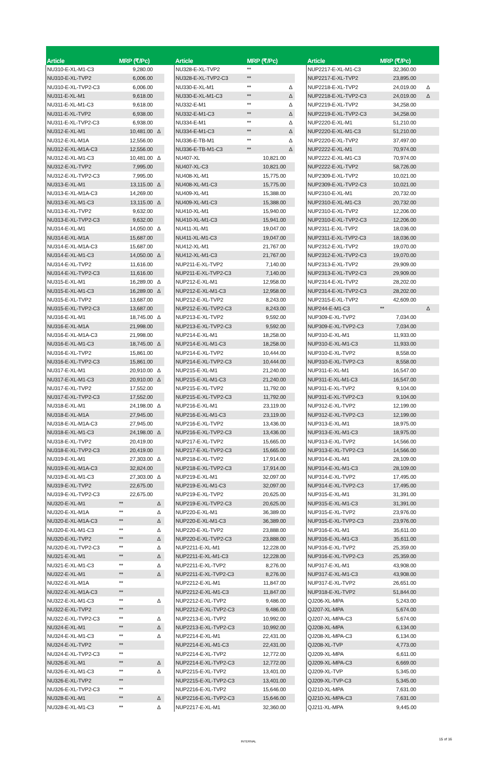| Article | MRP (₹/Pc) | | | Article | MRP (₹/Pc) | | | Article | MRP (₹/Pc) | |
| --- | --- | --- | --- | --- | --- | --- | --- | --- | --- | --- |
| NU310-E-XL-M1-C3 | 9,280.00 | | | NU328-E-XL-TVP2 | ** | | | NUP2217-E-XL-M1-C3 | 32,360.00 | |
| NU310-E-XL-TVP2 | 6,006.00 | | | NU328-E-XL-TVP2-C3 | ** | | | NUP2217-E-XL-TVP2 | 23,895.00 | |
| NU310-E-XL-TVP2-C3 | 6,006.00 | | | NU330-E-XL-M1 | ** | Δ | | NUP2218-E-XL-TVP2 | 24,019.00 | Δ |
| NU311-E-XL-M1 | 9,618.00 | | | NU330-E-XL-M1-C3 | ** | Δ | | NUP2218-E-XL-TVP2-C3 | 24,019.00 | Δ |
| NU311-E-XL-M1-C3 | 9,618.00 | | | NU332-E-M1 | ** | Δ | | NUP2219-E-XL-TVP2 | 34,258.00 | |
| NU311-E-XL-TVP2 | 6,938.00 | | | NU332-E-M1-C3 | ** | Δ | | NUP2219-E-XL-TVP2-C3 | 34,258.00 | |
| NU311-E-XL-TVP2-C3 | 6,938.00 | | | NU334-E-M1 | ** | Δ | | NUP2220-E-XL-M1 | 51,210.00 | |
| NU312-E-XL-M1 | 10,481.00 | Δ | | NU334-E-M1-C3 | ** | Δ | | NUP2220-E-XL-M1-C3 | 51,210.00 | |
| NU312-E-XL-M1A | 12,556.00 | | | NU336-E-TB-M1 | ** | Δ | | NUP2220-E-XL-TVP2 | 37,497.00 | |
| NU312-E-XL-M1A-C3 | 12,556.00 | | | NU336-E-TB-M1-C3 | ** | Δ | | NUP2222-E-XL-M1 | 70,974.00 | |
| NU312-E-XL-M1-C3 | 10,481.00 | Δ | | NU407-XL | 10,821.00 | | | NUP2222-E-XL-M1-C3 | 70,974.00 | |
| NU312-E-XL-TVP2 | 7,995.00 | | | NU407-XL-C3 | 10,821.00 | | | NUP2222-E-XL-TVP2 | 58,726.00 | |
| NU312-E-XL-TVP2-C3 | 7,995.00 | | | NU408-XL-M1 | 15,775.00 | | | NUP2309-E-XL-TVP2 | 10,021.00 | |
| NU313-E-XL-M1 | 13,115.00 | Δ | | NU408-XL-M1-C3 | 15,775.00 | | | NUP2309-E-XL-TVP2-C3 | 10,021.00 | |
| NU313-E-XL-M1A-C3 | 14,269.00 | | | NU409-XL-M1 | 15,388.00 | | | NUP2310-E-XL-M1 | 20,732.00 | |
| NU313-E-XL-M1-C3 | 13,115.00 | Δ | | NU409-XL-M1-C3 | 15,388.00 | | | NUP2310-E-XL-M1-C3 | 20,732.00 | |
| NU313-E-XL-TVP2 | 9,632.00 | | | NU410-XL-M1 | 15,940.00 | | | NUP2310-E-XL-TVP2 | 12,206.00 | |
| NU313-E-XL-TVP2-C3 | 9,632.00 | | | NU410-XL-M1-C3 | 15,941.00 | | | NUP2310-E-XL-TVP2-C3 | 12,206.00 | |
| NU314-E-XL-M1 | 14,050.00 | Δ | | NU411-XL-M1 | 19,047.00 | | | NUP2311-E-XL-TVP2 | 18,036.00 | |
| NU314-E-XL-M1A | 15,687.00 | | | NU411-XL-M1-C3 | 19,047.00 | | | NUP2311-E-XL-TVP2-C3 | 18,036.00 | |
| NU314-E-XL-M1A-C3 | 15,687.00 | | | NU412-XL-M1 | 21,767.00 | | | NUP2312-E-XL-TVP2 | 19,070.00 | |
| NU314-E-XL-M1-C3 | 14,050.00 | Δ | | NU412-XL-M1-C3 | 21,767.00 | | | NUP2312-E-XL-TVP2-C3 | 19,070.00 | |
| NU314-E-XL-TVP2 | 11,616.00 | | | NUP211-E-XL-TVP2 | 7,140.00 | | | NUP2313-E-XL-TVP2 | 29,909.00 | |
| NU314-E-XL-TVP2-C3 | 11,616.00 | | | NUP211-E-XL-TVP2-C3 | 7,140.00 | | | NUP2313-E-XL-TVP2-C3 | 29,909.00 | |
| NU315-E-XL-M1 | 16,289.00 | Δ | | NUP212-E-XL-M1 | 12,958.00 | | | NUP2314-E-XL-TVP2 | 28,202.00 | |
| NU315-E-XL-M1-C3 | 16,289.00 | Δ | | NUP212-E-XL-M1-C3 | 12,958.00 | | | NUP2314-E-XL-TVP2-C3 | 28,202.00 | |
| NU315-E-XL-TVP2 | 13,687.00 | | | NUP212-E-XL-TVP2 | 8,243.00 | | | NUP2315-E-XL-TVP2 | 42,609.00 | |
| NU315-E-XL-TVP2-C3 | 13,687.00 | | | NUP212-E-XL-TVP2-C3 | 8,243.00 | | | NUP244-E-M1-C3 | ** | Δ |
| NU316-E-XL-M1 | 18,745.00 | Δ | | NUP213-E-XL-TVP2 | 9,592.00 | | | NUP309-E-XL-TVP2 | 7,034.00 | |
| NU316-E-XL-M1A | 21,998.00 | | | NUP213-E-XL-TVP2-C3 | 9,592.00 | | | NUP309-E-XL-TVP2-C3 | 7,034.00 | |
| NU316-E-XL-M1A-C3 | 21,998.00 | | | NUP214-E-XL-M1 | 18,258.00 | | | NUP310-E-XL-M1 | 11,933.00 | |
| NU316-E-XL-M1-C3 | 18,745.00 | Δ | | NUP214-E-XL-M1-C3 | 18,258.00 | | | NUP310-E-XL-M1-C3 | 11,933.00 | |
| NU316-E-XL-TVP2 | 15,861.00 | | | NUP214-E-XL-TVP2 | 10,444.00 | | | NUP310-E-XL-TVP2 | 8,558.00 | |
| NU316-E-XL-TVP2-C3 | 15,861.00 | | | NUP214-E-XL-TVP2-C3 | 10,444.00 | | | NUP310-E-XL-TVP2-C3 | 8,558.00 | |
| NU317-E-XL-M1 | 20,910.00 | Δ | | NUP215-E-XL-M1 | 21,240.00 | | | NUP311-E-XL-M1 | 16,547.00 | |
| NU317-E-XL-M1-C3 | 20,910.00 | Δ | | NUP215-E-XL-M1-C3 | 21,240.00 | | | NUP311-E-XL-M1-C3 | 16,547.00 | |
| NU317-E-XL-TVP2 | 17,552.00 | | | NUP215-E-XL-TVP2 | 11,792.00 | | | NUP311-E-XL-TVP2 | 9,104.00 | |
| NU317-E-XL-TVP2-C3 | 17,552.00 | | | NUP215-E-XL-TVP2-C3 | 11,792.00 | | | NUP311-E-XL-TVP2-C3 | 9,104.00 | |
| NU318-E-XL-M1 | 24,198.00 | Δ | | NUP216-E-XL-M1 | 23,119.00 | | | NUP312-E-XL-TVP2 | 12,199.00 | |
| NU318-E-XL-M1A | 27,945.00 | | | NUP216-E-XL-M1-C3 | 23,119.00 | | | NUP312-E-XL-TVP2-C3 | 12,199.00 | |
| NU318-E-XL-M1A-C3 | 27,945.00 | | | NUP216-E-XL-TVP2 | 13,436.00 | | | NUP313-E-XL-M1 | 18,975.00 | |
| NU318-E-XL-M1-C3 | 24,198.00 | Δ | | NUP216-E-XL-TVP2-C3 | 13,436.00 | | | NUP313-E-XL-M1-C3 | 18,975.00 | |
| NU318-E-XL-TVP2 | 20,419.00 | | | NUP217-E-XL-TVP2 | 15,665.00 | | | NUP313-E-XL-TVP2 | 14,566.00 | |
| NU318-E-XL-TVP2-C3 | 20,419.00 | | | NUP217-E-XL-TVP2-C3 | 15,665.00 | | | NUP313-E-XL-TVP2-C3 | 14,566.00 | |
| NU319-E-XL-M1 | 27,303.00 | Δ | | NUP218-E-XL-TVP2 | 17,914.00 | | | NUP314-E-XL-M1 | 28,109.00 | |
| NU319-E-XL-M1A-C3 | 32,824.00 | | | NUP218-E-XL-TVP2-C3 | 17,914.00 | | | NUP314-E-XL-M1-C3 | 28,109.00 | |
| NU319-E-XL-M1-C3 | 27,303.00 | Δ | | NUP219-E-XL-M1 | 32,097.00 | | | NUP314-E-XL-TVP2 | 17,495.00 | |
| NU319-E-XL-TVP2 | 22,675.00 | | | NUP219-E-XL-M1-C3 | 32,097.00 | | | NUP314-E-XL-TVP2-C3 | 17,495.00 | |
| NU319-E-XL-TVP2-C3 | 22,675.00 | | | NUP219-E-XL-TVP2 | 20,625.00 | | | NUP315-E-XL-M1 | 31,391.00 | |
| NU320-E-XL-M1 | ** | Δ | | NUP219-E-XL-TVP2-C3 | 20,625.00 | | | NUP315-E-XL-M1-C3 | 31,391.00 | |
| NU320-E-XL-M1A | ** | Δ | | NUP220-E-XL-M1 | 36,389.00 | | | NUP315-E-XL-TVP2 | 23,976.00 | |
| NU320-E-XL-M1A-C3 | ** | Δ | | NUP220-E-XL-M1-C3 | 36,389.00 | | | NUP315-E-XL-TVP2-C3 | 23,976.00 | |
| NU320-E-XL-M1-C3 | ** | Δ | | NUP220-E-XL-TVP2 | 23,888.00 | | | NUP316-E-XL-M1 | 35,611.00 | |
| NU320-E-XL-TVP2 | ** | Δ | | NUP220-E-XL-TVP2-C3 | 23,888.00 | | | NUP316-E-XL-M1-C3 | 35,611.00 | |
| NU320-E-XL-TVP2-C3 | ** | Δ | | NUP2211-E-XL-M1 | 12,228.00 | | | NUP316-E-XL-TVP2 | 25,359.00 | |
| NU321-E-XL-M1 | ** | Δ | | NUP2211-E-XL-M1-C3 | 12,228.00 | | | NUP316-E-XL-TVP2-C3 | 25,359.00 | |
| NU321-E-XL-M1-C3 | ** | Δ | | NUP2211-E-XL-TVP2 | 8,276.00 | | | NUP317-E-XL-M1 | 43,908.00 | |
| NU322-E-XL-M1 | ** | Δ | | NUP2211-E-XL-TVP2-C3 | 8,276.00 | | | NUP317-E-XL-M1-C3 | 43,908.00 | |
| NU322-E-XL-M1A | ** | | | NUP2212-E-XL-M1 | 11,847.00 | | | NUP317-E-XL-TVP2 | 26,651.00 | |
| NU322-E-XL-M1A-C3 | ** | | | NUP2212-E-XL-M1-C3 | 11,847.00 | | | NUP318-E-XL-TVP2 | 51,844.00 | |
| NU322-E-XL-M1-C3 | ** | Δ | | NUP2212-E-XL-TVP2 | 9,486.00 | | | QJ206-XL-MPA | 5,243.00 | |
| NU322-E-XL-TVP2 | ** | | | NUP2212-E-XL-TVP2-C3 | 9,486.00 | | | QJ207-XL-MPA | 5,674.00 | |
| NU322-E-XL-TVP2-C3 | ** | Δ | | NUP2213-E-XL-TVP2 | 10,992.00 | | | QJ207-XL-MPA-C3 | 5,674.00 | |
| NU324-E-XL-M1 | ** | Δ | | NUP2213-E-XL-TVP2-C3 | 10,992.00 | | | QJ208-XL-MPA | 6,134.00 | |
| NU324-E-XL-M1-C3 | ** | Δ | | NUP2214-E-XL-M1 | 22,431.00 | | | QJ208-XL-MPA-C3 | 6,134.00 | |
| NU324-E-XL-TVP2 | ** | | | NUP2214-E-XL-M1-C3 | 22,431.00 | | | QJ208-XL-TVP | 4,773.00 | |
| NU324-E-XL-TVP2-C3 | ** | | | NUP2214-E-XL-TVP2 | 12,772.00 | | | QJ209-XL-MPA | 6,611.00 | |
| NU326-E-XL-M1 | ** | Δ | | NUP2214-E-XL-TVP2-C3 | 12,772.00 | | | QJ209-XL-MPA-C3 | 6,669.00 | |
| NU326-E-XL-M1-C3 | ** | Δ | | NUP2215-E-XL-TVP2 | 13,401.00 | | | QJ209-XL-TVP | 5,345.00 | |
| NU326-E-XL-TVP2 | ** | | | NUP2215-E-XL-TVP2-C3 | 13,401.00 | | | QJ209-XL-TVP-C3 | 5,345.00 | |
| NU326-E-XL-TVP2-C3 | ** | | | NUP2216-E-XL-TVP2 | 15,646.00 | | | QJ210-XL-MPA | 7,631.00 | |
| NU328-E-XL-M1 | ** | Δ | | NUP2216-E-XL-TVP2-C3 | 15,646.00 | | | QJ210-XL-MPA-C3 | 7,631.00 | |
| NU328-E-XL-M1-C3 | ** | Δ | | NUP2217-E-XL-M1 | 32,360.00 | | | QJ211-XL-MPA | 9,445.00 | |
INTERNAL
15 of 16